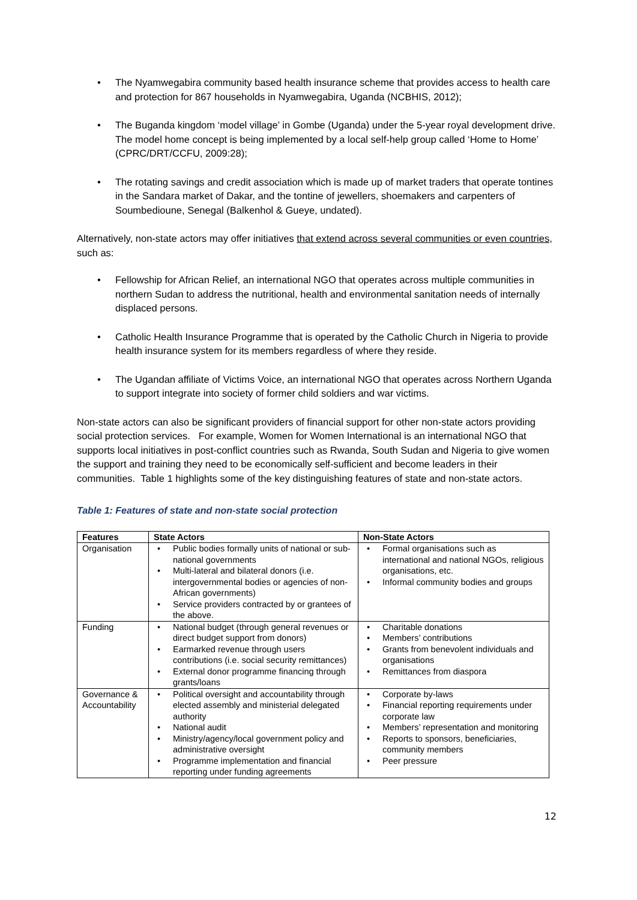• The Nyamwegabira community based health insurance scheme that provides access to health care and protection for 867 households in Nyamwegabira, Uganda (NCBHIS, 2012);
• The Buganda kingdom ‘model village’ in Gombe (Uganda) under the 5-year royal development drive. The model home concept is being implemented by a local self-help group called ‘Home to Home’ (CPRC/DRT/CCFU, 2009:28);
• The rotating savings and credit association which is made up of market traders that operate tontines in the Sandara market of Dakar, and the tontine of jewellers, shoemakers and carpenters of Soumbedioune, Senegal (Balkenhol & Gueye, undated).
Alternatively, non-state actors may offer initiatives that extend across several communities or even countries, such as:
• Fellowship for African Relief, an international NGO that operates across multiple communities in northern Sudan to address the nutritional, health and environmental sanitation needs of internally displaced persons.
• Catholic Health Insurance Programme that is operated by the Catholic Church in Nigeria to provide health insurance system for its members regardless of where they reside.
• The Ugandan affiliate of Victims Voice, an international NGO that operates across Northern Uganda to support integrate into society of former child soldiers and war victims.
Non-state actors can also be significant providers of financial support for other non-state actors providing social protection services. For example, Women for Women International is an international NGO that supports local initiatives in post-conflict countries such as Rwanda, South Sudan and Nigeria to give women the support and training they need to be economically self-sufficient and become leaders in their communities. Table 1 highlights some of the key distinguishing features of state and non-state actors.
Table 1: Features of state and non-state social protection
| Features | State Actors | Non-State Actors |
| --- | --- | --- |
| Organisation | • Public bodies formally units of national or sub-national governments • Multi-lateral and bilateral donors (i.e. intergovernmental bodies or agencies of non-African governments) • Service providers contracted by or grantees of the above. | • Formal organisations such as international and national NGOs, religious organisations, etc. • Informal community bodies and groups |
| Funding | • National budget (through general revenues or direct budget support from donors) • Earmarked revenue through users contributions (i.e. social security remittances) • External donor programme financing through grants/loans | • Charitable donations • Members’ contributions • Grants from benevolent individuals and organisations • Remittances from diaspora |
| Governance & Accountability | • Political oversight and accountability through elected assembly and ministerial delegated authority • National audit • Ministry/agency/local government policy and administrative oversight • Programme implementation and financial reporting under funding agreements | • Corporate by-laws • Financial reporting requirements under corporate law • Members’ representation and monitoring • Reports to sponsors, beneficiaries, community members • Peer pressure |
12